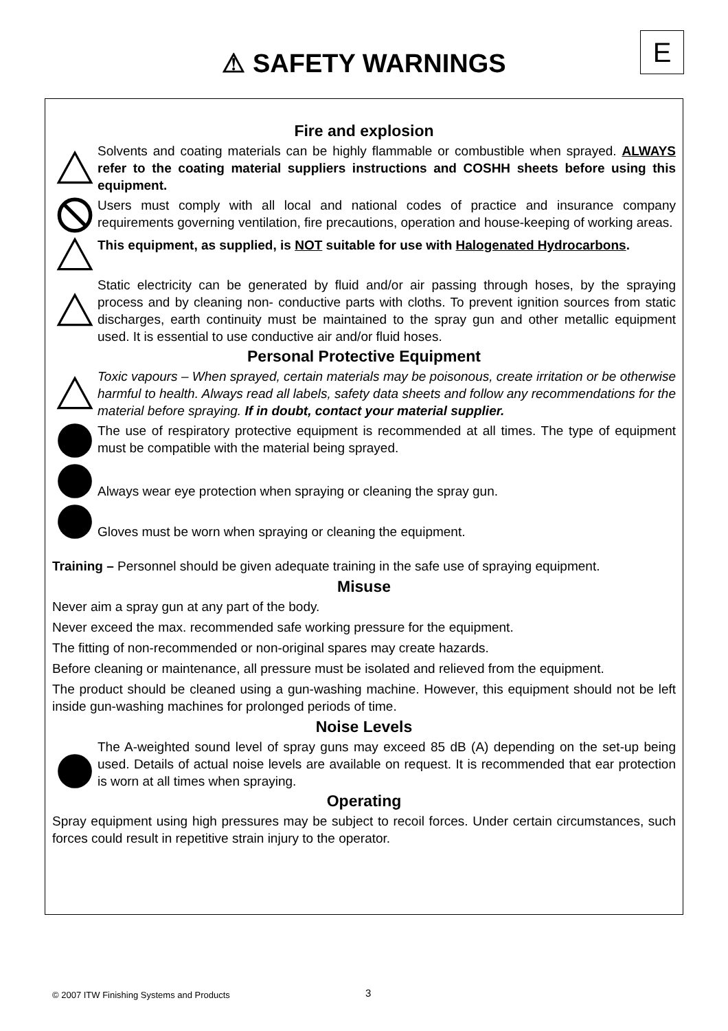E
⚠ SAFETY WARNINGS
Fire and explosion
Solvents and coating materials can be highly flammable or combustible when sprayed. ALWAYS refer to the coating material suppliers instructions and COSHH sheets before using this equipment.
Users must comply with all local and national codes of practice and insurance company requirements governing ventilation, fire precautions, operation and house-keeping of working areas.
This equipment, as supplied, is NOT suitable for use with Halogenated Hydrocarbons.
Static electricity can be generated by fluid and/or air passing through hoses, by the spraying process and by cleaning non- conductive parts with cloths. To prevent ignition sources from static discharges, earth continuity must be maintained to the spray gun and other metallic equipment used. It is essential to use conductive air and/or fluid hoses.
Personal Protective Equipment
Toxic vapours – When sprayed, certain materials may be poisonous, create irritation or be otherwise harmful to health. Always read all labels, safety data sheets and follow any recommendations for the material before spraying. If in doubt, contact your material supplier.
The use of respiratory protective equipment is recommended at all times. The type of equipment must be compatible with the material being sprayed.
Always wear eye protection when spraying or cleaning the spray gun.
Gloves must be worn when spraying or cleaning the equipment.
Training – Personnel should be given adequate training in the safe use of spraying equipment.
Misuse
Never aim a spray gun at any part of the body.
Never exceed the max. recommended safe working pressure for the equipment.
The fitting of non-recommended or non-original spares may create hazards.
Before cleaning or maintenance, all pressure must be isolated and relieved from the equipment.
The product should be cleaned using a gun-washing machine. However, this equipment should not be left inside gun-washing machines for prolonged periods of time.
Noise Levels
The A-weighted sound level of spray guns may exceed 85 dB (A) depending on the set-up being used. Details of actual noise levels are available on request. It is recommended that ear protection is worn at all times when spraying.
Operating
Spray equipment using high pressures may be subject to recoil forces. Under certain circumstances, such forces could result in repetitive strain injury to the operator.
© 2007 ITW Finishing Systems and Products
3